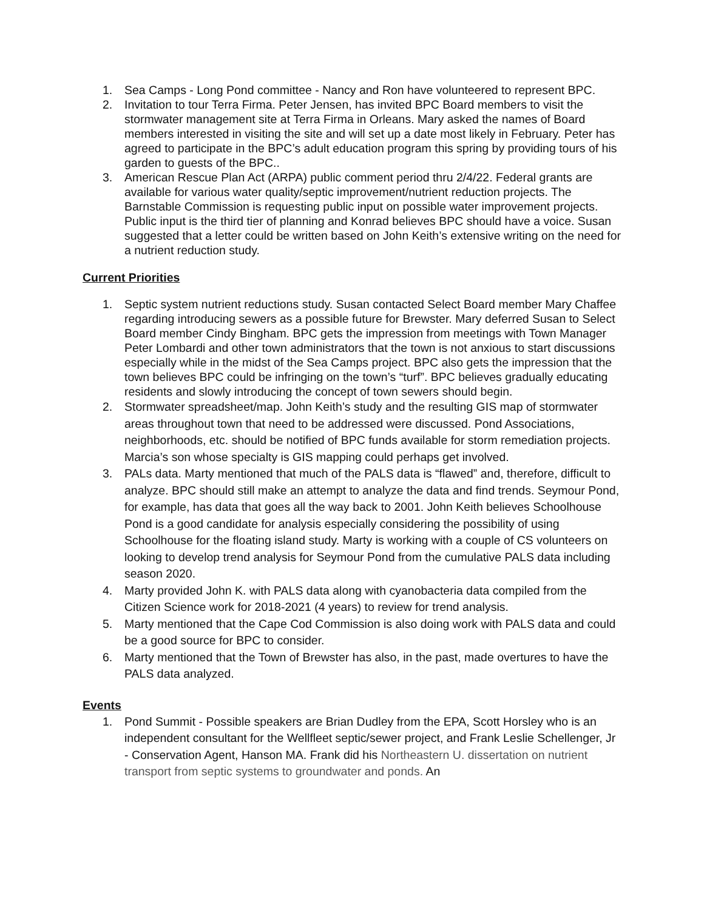1. Sea Camps - Long Pond committee - Nancy and Ron have volunteered to represent BPC.
2. Invitation to tour Terra Firma. Peter Jensen, has invited BPC Board members to visit the stormwater management site at Terra Firma in Orleans. Mary asked the names of Board members interested in visiting the site and will set up a date most likely in February. Peter has agreed to participate in the BPC’s adult education program this spring by providing tours of his garden to guests of the BPC..
3. American Rescue Plan Act (ARPA) public comment period thru 2/4/22. Federal grants are available for various water quality/septic improvement/nutrient reduction projects. The Barnstable Commission is requesting public input on possible water improvement projects. Public input is the third tier of planning and Konrad believes BPC should have a voice. Susan suggested that a letter could be written based on John Keith’s extensive writing on the need for a nutrient reduction study.
Current Priorities
1. Septic system nutrient reductions study. Susan contacted Select Board member Mary Chaffee regarding introducing sewers as a possible future for Brewster. Mary deferred Susan to Select Board member Cindy Bingham. BPC gets the impression from meetings with Town Manager Peter Lombardi and other town administrators that the town is not anxious to start discussions especially while in the midst of the Sea Camps project. BPC also gets the impression that the town believes BPC could be infringing on the town’s “turf”. BPC believes gradually educating residents and slowly introducing the concept of town sewers should begin.
2. Stormwater spreadsheet/map. John Keith’s study and the resulting GIS map of stormwater areas throughout town that need to be addressed were discussed. Pond Associations, neighborhoods, etc. should be notified of BPC funds available for storm remediation projects. Marcia’s son whose specialty is GIS mapping could perhaps get involved.
3. PALs data. Marty mentioned that much of the PALS data is “flawed” and, therefore, difficult to analyze. BPC should still make an attempt to analyze the data and find trends. Seymour Pond, for example, has data that goes all the way back to 2001. John Keith believes Schoolhouse Pond is a good candidate for analysis especially considering the possibility of using Schoolhouse for the floating island study. Marty is working with a couple of CS volunteers on looking to develop trend analysis for Seymour Pond from the cumulative PALS data including season 2020.
4. Marty provided John K. with PALS data along with cyanobacteria data compiled from the Citizen Science work for 2018-2021 (4 years) to review for trend analysis.
5. Marty mentioned that the Cape Cod Commission is also doing work with PALS data and could be a good source for BPC to consider.
6. Marty mentioned that the Town of Brewster has also, in the past, made overtures to have the PALS data analyzed.
Events
1. Pond Summit - Possible speakers are Brian Dudley from the EPA, Scott Horsley who is an independent consultant for the Wellfleet septic/sewer project, and Frank Leslie Schellenger, Jr - Conservation Agent, Hanson MA. Frank did his Northeastern U. dissertation on nutrient transport from septic systems to groundwater and ponds. An